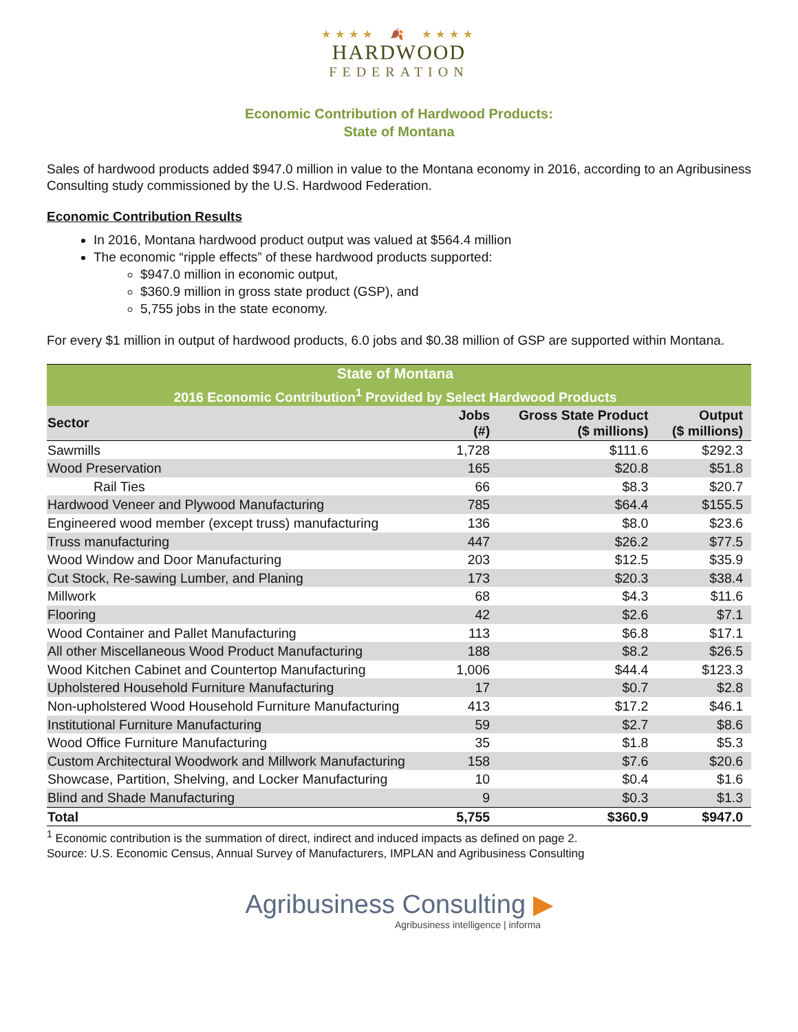★★★★ 🍂 ★★★★
HARDWOOD
FEDERATION
Economic Contribution of Hardwood Products:
State of Montana
Sales of hardwood products added $947.0 million in value to the Montana economy in 2016, according to an Agribusiness Consulting study commissioned by the U.S. Hardwood Federation.
Economic Contribution Results
In 2016, Montana hardwood product output was valued at $564.4 million
The economic “ripple effects” of these hardwood products supported:
$947.0 million in economic output,
$360.9 million in gross state product (GSP), and
5,755 jobs in the state economy.
For every $1 million in output of hardwood products, 6.0 jobs and $0.38 million of GSP are supported within Montana.
| State of Montana | | | |
| 2016 Economic Contribution<sup>1</sup> Provided by Select Hardwood Products | | | |
| Sector | Jobs (#) | Gross State Product ($ millions) | Output ($ millions) |
| Sawmills | 1,728 | $111.6 | $292.3 |
| Wood Preservation | 165 | $20.8 | $51.8 |
| Rail Ties | 66 | $8.3 | $20.7 |
| Hardwood Veneer and Plywood Manufacturing | 785 | $64.4 | $155.5 |
| Engineered wood member (except truss) manufacturing | 136 | $8.0 | $23.6 |
| Truss manufacturing | 447 | $26.2 | $77.5 |
| Wood Window and Door Manufacturing | 203 | $12.5 | $35.9 |
| Cut Stock, Re-sawing Lumber, and Planing | 173 | $20.3 | $38.4 |
| Millwork | 68 | $4.3 | $11.6 |
| Flooring | 42 | $2.6 | $7.1 |
| Wood Container and Pallet Manufacturing | 113 | $6.8 | $17.1 |
| All other Miscellaneous Wood Product Manufacturing | 188 | $8.2 | $26.5 |
| Wood Kitchen Cabinet and Countertop Manufacturing | 1,006 | $44.4 | $123.3 |
| Upholstered Household Furniture Manufacturing | 17 | $0.7 | $2.8 |
| Non-upholstered Wood Household Furniture Manufacturing | 413 | $17.2 | $46.1 |
| Institutional Furniture Manufacturing | 59 | $2.7 | $8.6 |
| Wood Office Furniture Manufacturing | 35 | $1.8 | $5.3 |
| Custom Architectural Woodwork and Millwork Manufacturing | 158 | $7.6 | $20.6 |
| Showcase, Partition, Shelving, and Locker Manufacturing | 10 | $0.4 | $1.6 |
| Blind and Shade Manufacturing | 9 | $0.3 | $1.3 |
| Total | 5,755 | $360.9 | $947.0 |
<sup>1</sup> Economic contribution is the summation of direct, indirect and induced impacts as defined on page 2.
Source: U.S. Economic Census, Annual Survey of Manufacturers, IMPLAN and Agribusiness Consulting
Agribusiness Consulting ▶
Agribusiness intelligence | informa